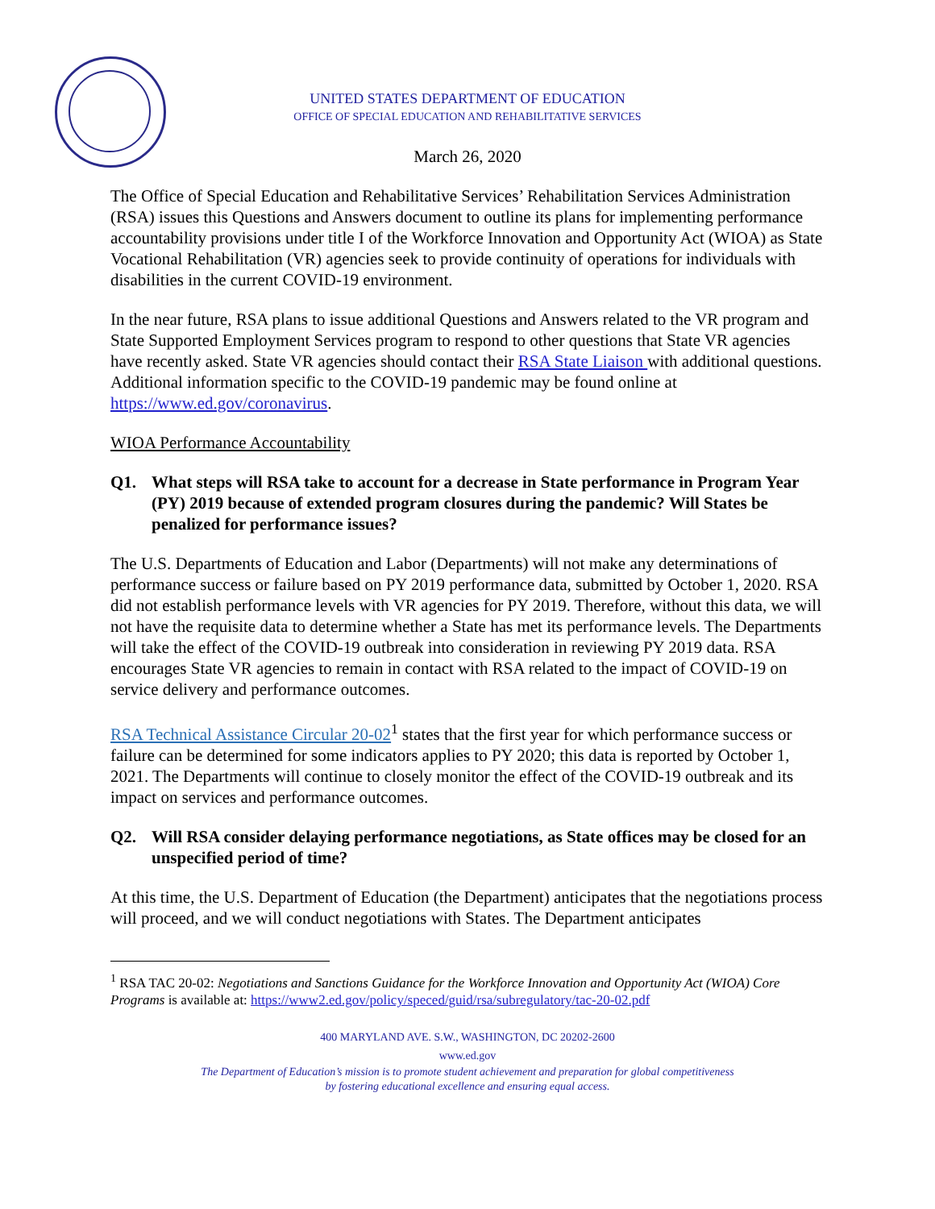UNITED STATES DEPARTMENT OF EDUCATION
OFFICE OF SPECIAL EDUCATION AND REHABILITATIVE SERVICES
March 26, 2020
The Office of Special Education and Rehabilitative Services’ Rehabilitation Services Administration (RSA) issues this Questions and Answers document to outline its plans for implementing performance accountability provisions under title I of the Workforce Innovation and Opportunity Act (WIOA) as State Vocational Rehabilitation (VR) agencies seek to provide continuity of operations for individuals with disabilities in the current COVID-19 environment.
In the near future, RSA plans to issue additional Questions and Answers related to the VR program and State Supported Employment Services program to respond to other questions that State VR agencies have recently asked. State VR agencies should contact their RSA State Liaison with additional questions. Additional information specific to the COVID-19 pandemic may be found online at https://www.ed.gov/coronavirus.
WIOA Performance Accountability
Q1. What steps will RSA take to account for a decrease in State performance in Program Year (PY) 2019 because of extended program closures during the pandemic? Will States be penalized for performance issues?
The U.S. Departments of Education and Labor (Departments) will not make any determinations of performance success or failure based on PY 2019 performance data, submitted by October 1, 2020. RSA did not establish performance levels with VR agencies for PY 2019. Therefore, without this data, we will not have the requisite data to determine whether a State has met its performance levels. The Departments will take the effect of the COVID-19 outbreak into consideration in reviewing PY 2019 data. RSA encourages State VR agencies to remain in contact with RSA related to the impact of COVID-19 on service delivery and performance outcomes.
RSA Technical Assistance Circular 20-02<sup>1</sup> states that the first year for which performance success or failure can be determined for some indicators applies to PY 2020; this data is reported by October 1, 2021. The Departments will continue to closely monitor the effect of the COVID-19 outbreak and its impact on services and performance outcomes.
Q2. Will RSA consider delaying performance negotiations, as State offices may be closed for an unspecified period of time?
At this time, the U.S. Department of Education (the Department) anticipates that the negotiations process will proceed, and we will conduct negotiations with States. The Department anticipates
<sup>1</sup> RSA TAC 20-02: Negotiations and Sanctions Guidance for the Workforce Innovation and Opportunity Act (WIOA) Core Programs is available at: https://www2.ed.gov/policy/speced/guid/rsa/subregulatory/tac-20-02.pdf
400 MARYLAND AVE. S.W., WASHINGTON, DC 20202-2600
www.ed.gov
The Department of Education’s mission is to promote student achievement and preparation for global competitiveness
by fostering educational excellence and ensuring equal access.